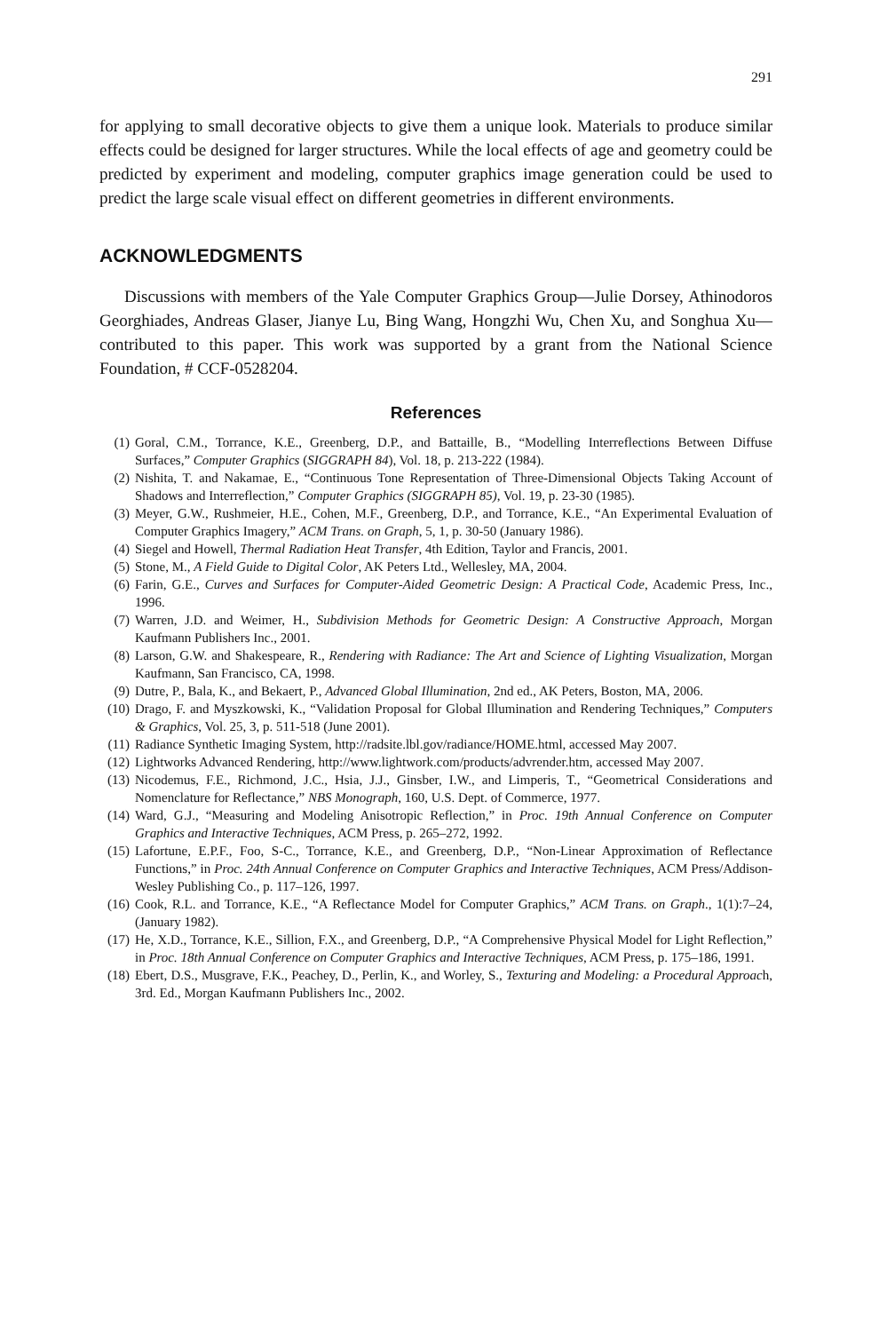291
for applying to small decorative objects to give them a unique look. Materials to produce similar effects could be designed for larger structures. While the local effects of age and geometry could be predicted by experiment and modeling, computer graphics image generation could be used to predict the large scale visual effect on different geometries in different environments.
ACKNOWLEDGMENTS
Discussions with members of the Yale Computer Graphics Group—Julie Dorsey, Athinodoros Georghiades, Andreas Glaser, Jianye Lu, Bing Wang, Hongzhi Wu, Chen Xu, and Songhua Xu—contributed to this paper. This work was supported by a grant from the National Science Foundation, # CCF-0528204.
References
(1) Goral, C.M., Torrance, K.E., Greenberg, D.P., and Battaille, B., “Modelling Interreflections Between Diffuse Surfaces,” Computer Graphics (SIGGRAPH 84), Vol. 18, p. 213-222 (1984).
(2) Nishita, T. and Nakamae, E., “Continuous Tone Representation of Three-Dimensional Objects Taking Account of Shadows and Interreflection,” Computer Graphics (SIGGRAPH 85), Vol. 19, p. 23-30 (1985).
(3) Meyer, G.W., Rushmeier, H.E., Cohen, M.F., Greenberg, D.P., and Torrance, K.E., “An Experimental Evaluation of Computer Graphics Imagery,” ACM Trans. on Graph, 5, 1, p. 30-50 (January 1986).
(4) Siegel and Howell, Thermal Radiation Heat Transfer, 4th Edition, Taylor and Francis, 2001.
(5) Stone, M., A Field Guide to Digital Color, AK Peters Ltd., Wellesley, MA, 2004.
(6) Farin, G.E., Curves and Surfaces for Computer-Aided Geometric Design: A Practical Code, Academic Press, Inc., 1996.
(7) Warren, J.D. and Weimer, H., Subdivision Methods for Geometric Design: A Constructive Approach, Morgan Kaufmann Publishers Inc., 2001.
(8) Larson, G.W. and Shakespeare, R., Rendering with Radiance: The Art and Science of Lighting Visualization, Morgan Kaufmann, San Francisco, CA, 1998.
(9) Dutre, P., Bala, K., and Bekaert, P., Advanced Global Illumination, 2nd ed., AK Peters, Boston, MA, 2006.
(10) Drago, F. and Myszkowski, K., “Validation Proposal for Global Illumination and Rendering Techniques,” Computers & Graphics, Vol. 25, 3, p. 511-518 (June 2001).
(11) Radiance Synthetic Imaging System, http://radsite.lbl.gov/radiance/HOME.html, accessed May 2007.
(12) Lightworks Advanced Rendering, http://www.lightwork.com/products/advrender.htm, accessed May 2007.
(13) Nicodemus, F.E., Richmond, J.C., Hsia, J.J., Ginsber, I.W., and Limperis, T., “Geometrical Considerations and Nomenclature for Reflectance,” NBS Monograph, 160, U.S. Dept. of Commerce, 1977.
(14) Ward, G.J., “Measuring and Modeling Anisotropic Reflection,” in Proc. 19th Annual Conference on Computer Graphics and Interactive Techniques, ACM Press, p. 265–272, 1992.
(15) Lafortune, E.P.F., Foo, S-C., Torrance, K.E., and Greenberg, D.P., “Non-Linear Approximation of Reflectance Functions,” in Proc. 24th Annual Conference on Computer Graphics and Interactive Techniques, ACM Press/Addison-Wesley Publishing Co., p. 117–126, 1997.
(16) Cook, R.L. and Torrance, K.E., “A Reflectance Model for Computer Graphics,” ACM Trans. on Graph., 1(1):7–24, (January 1982).
(17) He, X.D., Torrance, K.E., Sillion, F.X., and Greenberg, D.P., “A Comprehensive Physical Model for Light Reflection,” in Proc. 18th Annual Conference on Computer Graphics and Interactive Techniques, ACM Press, p. 175–186, 1991.
(18) Ebert, D.S., Musgrave, F.K., Peachey, D., Perlin, K., and Worley, S., Texturing and Modeling: a Procedural Approach, 3rd. Ed., Morgan Kaufmann Publishers Inc., 2002.